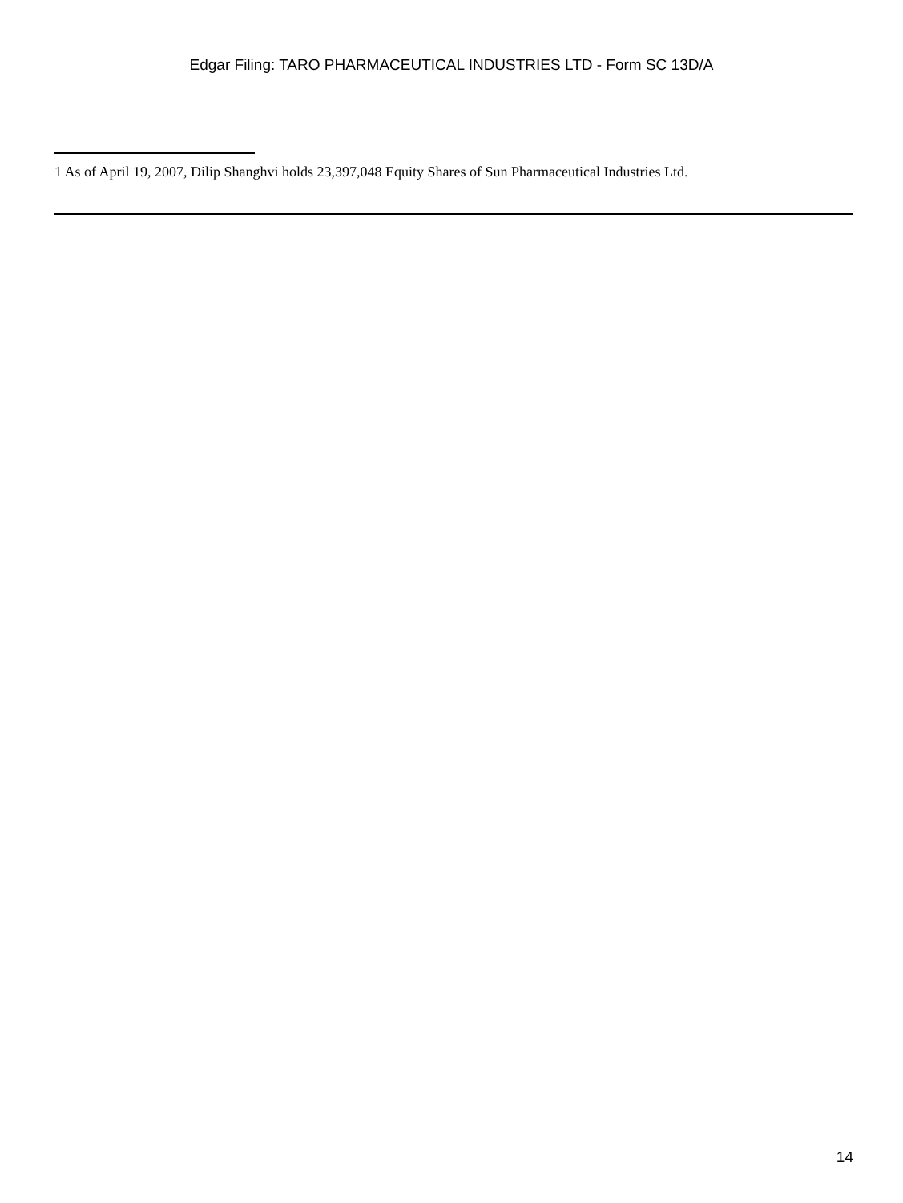Edgar Filing: TARO PHARMACEUTICAL INDUSTRIES LTD - Form SC 13D/A
1 As of April 19, 2007, Dilip Shanghvi holds 23,397,048 Equity Shares of Sun Pharmaceutical Industries Ltd.
14